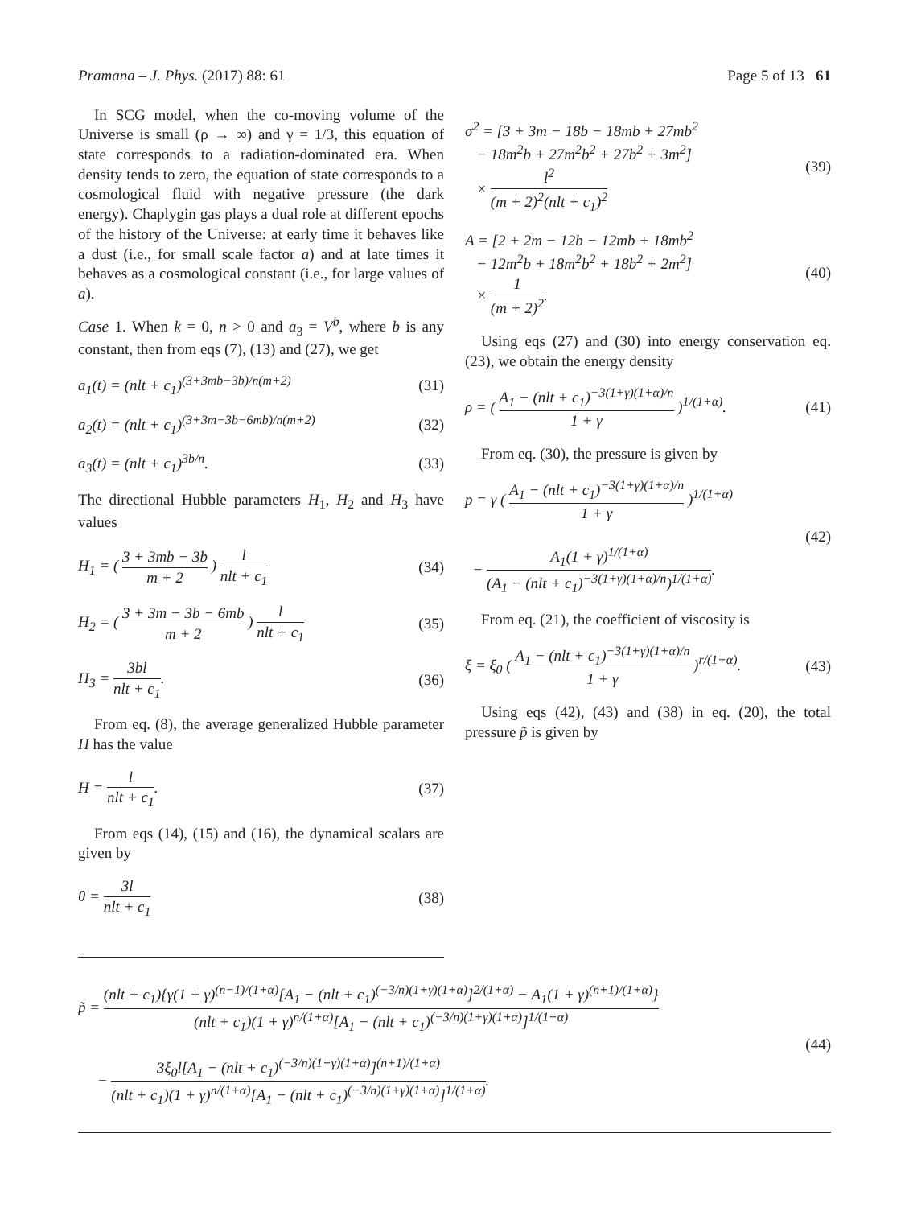Pramana – J. Phys. (2017) 88: 61 Page 5 of 13 61
In SCG model, when the co-moving volume of the Universe is small (ρ → ∞) and γ = 1/3, this equation of state corresponds to a radiation-dominated era. When density tends to zero, the equation of state corresponds to a cosmological fluid with negative pressure (the dark energy). Chaplygin gas plays a dual role at different epochs of the history of the Universe: at early time it behaves like a dust (i.e., for small scale factor a) and at late times it behaves as a cosmological constant (i.e., for large values of a).
Case 1. When k = 0, n > 0 and a<sub>3</sub> = V<sup>b</sup>, where b is any constant, then from eqs (7), (13) and (27), we get
a<sub>1</sub>(t) = (nlt + c<sub>1</sub>)<sup>(3+3mb−3b)/n(m+2)</sup> (31)
a<sub>2</sub>(t) = (nlt + c<sub>1</sub>)<sup>(3+3m−3b−6mb)/n(m+2)</sup> (32)
a<sub>3</sub>(t) = (nlt + c<sub>1</sub>)<sup>3b/n</sup>. (33)
The directional Hubble parameters H<sub>1</sub>, H<sub>2</sub> and H<sub>3</sub> have values
H<sub>1</sub> = ( 3 + 3mb − 3b m + 2 ) l nlt + c<sub>1</sub> (34)
H<sub>2</sub> = ( 3 + 3m − 3b − 6mb m + 2 ) l nlt + c<sub>1</sub> (35)
H<sub>3</sub> = 3bl nlt + c<sub>1</sub>. (36)
From eq. (8), the average generalized Hubble parameter H has the value
H = l nlt + c<sub>1</sub>. (37)
From eqs (14), (15) and (16), the dynamical scalars are given by
θ = 3l nlt + c<sub>1</sub> (38)
σ<sup>2</sup> = [3 + 3m − 18b − 18mb + 27mb<sup>2</sup>
− 18m<sup>2</sup>b + 27m<sup>2</sup>b<sup>2</sup> + 27b<sup>2</sup> + 3m<sup>2</sup>]
× l<sup>2</sup> (m + 2)<sup>2</sup>(nlt + c<sub>1</sub>)<sup>2</sup> (39)
A = [2 + 2m − 12b − 12mb + 18mb<sup>2</sup>
− 12m<sup>2</sup>b + 18m<sup>2</sup>b<sup>2</sup> + 18b<sup>2</sup> + 2m<sup>2</sup>]
× 1 (m + 2)<sup>2</sup>. (40)
Using eqs (27) and (30) into energy conservation eq. (23), we obtain the energy density
ρ = ( A<sub>1</sub> − (nlt + c<sub>1</sub>)<sup>−3(1+γ)(1+α)/n</sup> 1 + γ )<sup>1/(1+α)</sup>. (41)
From eq. (30), the pressure is given by
p = γ ( A<sub>1</sub> − (nlt + c<sub>1</sub>)<sup>−3(1+γ)(1+α)/n</sup> 1 + γ )<sup>1/(1+α)</sup>
− A<sub>1</sub>(1 + γ)<sup>1/(1+α)</sup> (A<sub>1</sub> − (nlt + c<sub>1</sub>)<sup>−3(1+γ)(1+α)/n</sup>)<sup>1/(1+α)</sup>. (42)
From eq. (21), the coefficient of viscosity is
ξ = ξ<sub>0</sub> ( A<sub>1</sub> − (nlt + c<sub>1</sub>)<sup>−3(1+γ)(1+α)/n</sup> 1 + γ )<sup>r/(1+α)</sup>. (43)
Using eqs (42), (43) and (38) in eq. (20), the total pressure p̃ is given by
p̃ = (nlt + c<sub>1</sub>){γ(1 + γ)<sup>(n−1)/(1+α)</sup>[A<sub>1</sub> − (nlt + c<sub>1</sub>)<sup>(−3/n)(1+γ)(1+α)</sup>]<sup>2/(1+α)</sup> − A<sub>1</sub>(1 + γ)<sup>(n+1)/(1+α)</sup>} (nlt + c<sub>1</sub>)(1 + γ)<sup>n/(1+α)</sup>[A<sub>1</sub> − (nlt + c<sub>1</sub>)<sup>(−3/n)(1+γ)(1+α)</sup>]<sup>1/(1+α)</sup>
− 3ξ<sub>0</sub>l[A<sub>1</sub> − (nlt + c<sub>1</sub>)<sup>(−3/n)(1+γ)(1+α)</sup>]<sup>(n+1)/(1+α)</sup> (nlt + c<sub>1</sub>)(1 + γ)<sup>n/(1+α)</sup>[A<sub>1</sub> − (nlt + c<sub>1</sub>)<sup>(−3/n)(1+γ)(1+α)</sup>]<sup>1/(1+α)</sup>. (44)